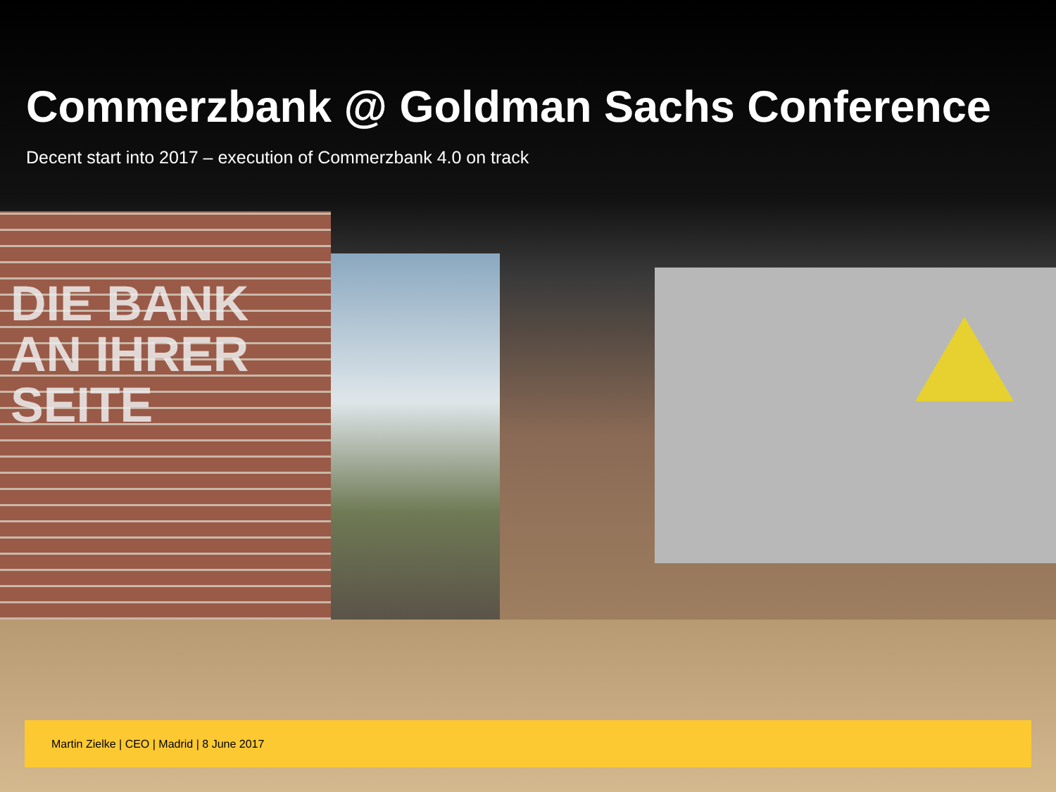Commerzbank @ Goldman Sachs Conference
Decent start into 2017 – execution of Commerzbank 4.0 on track
DIE BANK
AN IHRER
SEITE
Martin Zielke | CEO | Madrid | 8 June 2017